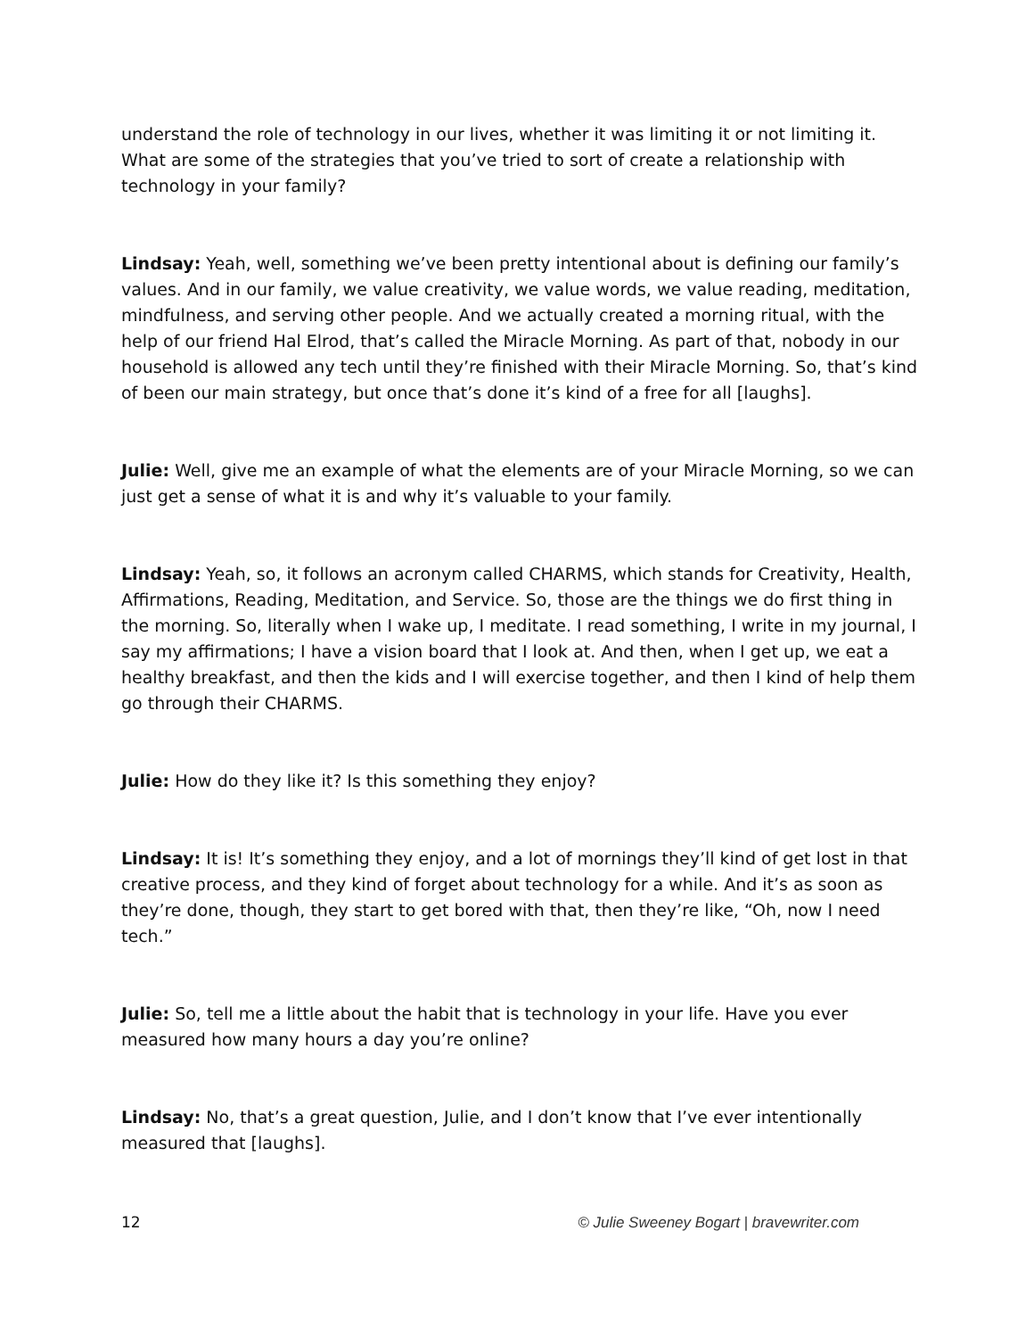understand the role of technology in our lives, whether it was limiting it or not limiting it. What are some of the strategies that you’ve tried to sort of create a relationship with technology in your family?
Lindsay: Yeah, well, something we’ve been pretty intentional about is defining our family’s values. And in our family, we value creativity, we value words, we value reading, meditation, mindfulness, and serving other people. And we actually created a morning ritual, with the help of our friend Hal Elrod, that’s called the Miracle Morning. As part of that, nobody in our household is allowed any tech until they’re finished with their Miracle Morning. So, that’s kind of been our main strategy, but once that’s done it’s kind of a free for all [laughs].
Julie: Well, give me an example of what the elements are of your Miracle Morning, so we can just get a sense of what it is and why it’s valuable to your family.
Lindsay: Yeah, so, it follows an acronym called CHARMS, which stands for Creativity, Health, Affirmations, Reading, Meditation, and Service. So, those are the things we do first thing in the morning. So, literally when I wake up, I meditate. I read something, I write in my journal, I say my affirmations; I have a vision board that I look at. And then, when I get up, we eat a healthy breakfast, and then the kids and I will exercise together, and then I kind of help them go through their CHARMS.
Julie: How do they like it? Is this something they enjoy?
Lindsay: It is! It’s something they enjoy, and a lot of mornings they’ll kind of get lost in that creative process, and they kind of forget about technology for a while. And it’s as soon as they’re done, though, they start to get bored with that, then they’re like, “Oh, now I need tech.”
Julie: So, tell me a little about the habit that is technology in your life. Have you ever measured how many hours a day you’re online?
Lindsay: No, that’s a great question, Julie, and I don’t know that I’ve ever intentionally measured that [laughs].
12 © Julie Sweeney Bogart | bravewriter.com